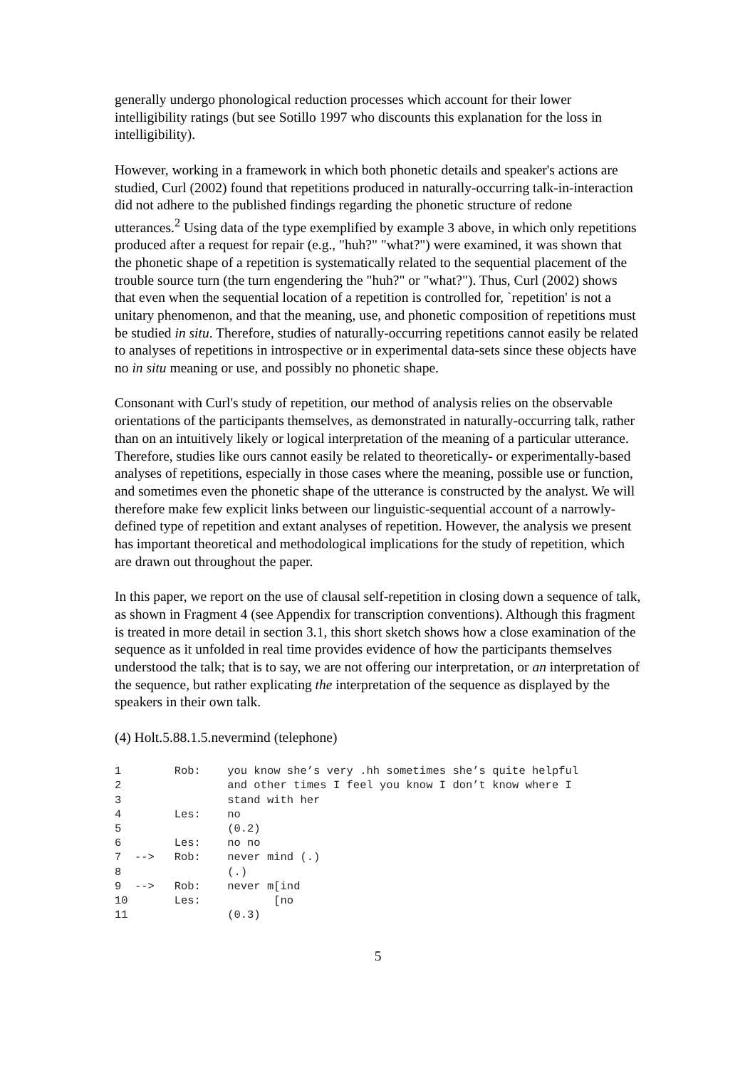generally undergo phonological reduction processes which account for their lower intelligibility ratings (but see Sotillo 1997 who discounts this explanation for the loss in intelligibility).
However, working in a framework in which both phonetic details and speaker's actions are studied, Curl (2002) found that repetitions produced in naturally-occurring talk-in-interaction did not adhere to the published findings regarding the phonetic structure of redone utterances.<sup>2</sup> Using data of the type exemplified by example 3 above, in which only repetitions produced after a request for repair (e.g., "huh?" "what?") were examined, it was shown that the phonetic shape of a repetition is systematically related to the sequential placement of the trouble source turn (the turn engendering the "huh?" or "what?"). Thus, Curl (2002) shows that even when the sequential location of a repetition is controlled for, `repetition' is not a unitary phenomenon, and that the meaning, use, and phonetic composition of repetitions must be studied in situ. Therefore, studies of naturally-occurring repetitions cannot easily be related to analyses of repetitions in introspective or in experimental data-sets since these objects have no in situ meaning or use, and possibly no phonetic shape.
Consonant with Curl's study of repetition, our method of analysis relies on the observable orientations of the participants themselves, as demonstrated in naturally-occurring talk, rather than on an intuitively likely or logical interpretation of the meaning of a particular utterance. Therefore, studies like ours cannot easily be related to theoretically- or experimentally-based analyses of repetitions, especially in those cases where the meaning, possible use or function, and sometimes even the phonetic shape of the utterance is constructed by the analyst. We will therefore make few explicit links between our linguistic-sequential account of a narrowly-defined type of repetition and extant analyses of repetition. However, the analysis we present has important theoretical and methodological implications for the study of repetition, which are drawn out throughout the paper.
In this paper, we report on the use of clausal self-repetition in closing down a sequence of talk, as shown in Fragment 4 (see Appendix for transcription conventions). Although this fragment is treated in more detail in section 3.1, this short sketch shows how a close examination of the sequence as it unfolded in real time provides evidence of how the participants themselves understood the talk; that is to say, we are not offering our interpretation, or an interpretation of the sequence, but rather explicating the interpretation of the sequence as displayed by the speakers in their own talk.
(4) Holt.5.88.1.5.nevermind (telephone)
1        Rob:    you know she’s very .hh sometimes she’s quite helpful
2                and other times I feel you know I don’t know where I
3                stand with her
4        Les:    no
5                (0.2)
6        Les:    no no
7  -->   Rob:    never mind (.)
8                (.)
9  -->   Rob:    never m[ind
10       Les:           [no
11               (0.3)
5